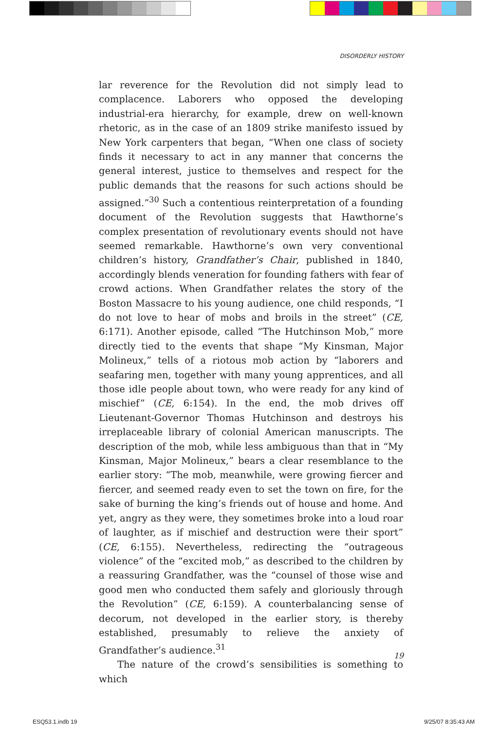DISORDERLY HISTORY
lar reverence for the Revolution did not simply lead to complacence. Laborers who opposed the developing industrial-era hierarchy, for example, drew on well-known rhetoric, as in the case of an 1809 strike manifesto issued by New York carpenters that began, “When one class of society finds it necessary to act in any manner that concerns the general interest, justice to themselves and respect for the public demands that the reasons for such actions should be assigned.”<sup>30</sup> Such a contentious reinterpretation of a founding document of the Revolution suggests that Hawthorne’s complex presentation of revolutionary events should not have seemed remarkable. Hawthorne’s own very conventional children’s history, Grandfather’s Chair, published in 1840, accordingly blends veneration for founding fathers with fear of crowd actions. When Grandfather relates the story of the Boston Massacre to his young audience, one child responds, “I do not love to hear of mobs and broils in the street” (CE, 6:171). Another episode, called “The Hutchinson Mob,” more directly tied to the events that shape “My Kinsman, Major Molineux,” tells of a riotous mob action by “laborers and seafaring men, together with many young apprentices, and all those idle people about town, who were ready for any kind of mischief” (CE, 6:154). In the end, the mob drives off Lieutenant-Governor Thomas Hutchinson and destroys his irreplaceable library of colonial American manuscripts. The description of the mob, while less ambiguous than that in “My Kinsman, Major Molineux,” bears a clear resemblance to the earlier story: “The mob, meanwhile, were growing fiercer and fiercer, and seemed ready even to set the town on fire, for the sake of burning the king’s friends out of house and home. And yet, angry as they were, they sometimes broke into a loud roar of laughter, as if mischief and destruction were their sport” (CE, 6:155). Nevertheless, redirecting the “outrageous violence” of the “excited mob,” as described to the children by a reassuring Grandfather, was the “counsel of those wise and good men who conducted them safely and gloriously through the Revolution” (CE, 6:159). A counterbalancing sense of decorum, not developed in the earlier story, is thereby established, presumably to relieve the anxiety of Grandfather’s audience.<sup>31</sup>
The nature of the crowd’s sensibilities is something to which
19
ESQ53.1.indb 19 9/25/07 8:35:43 AM